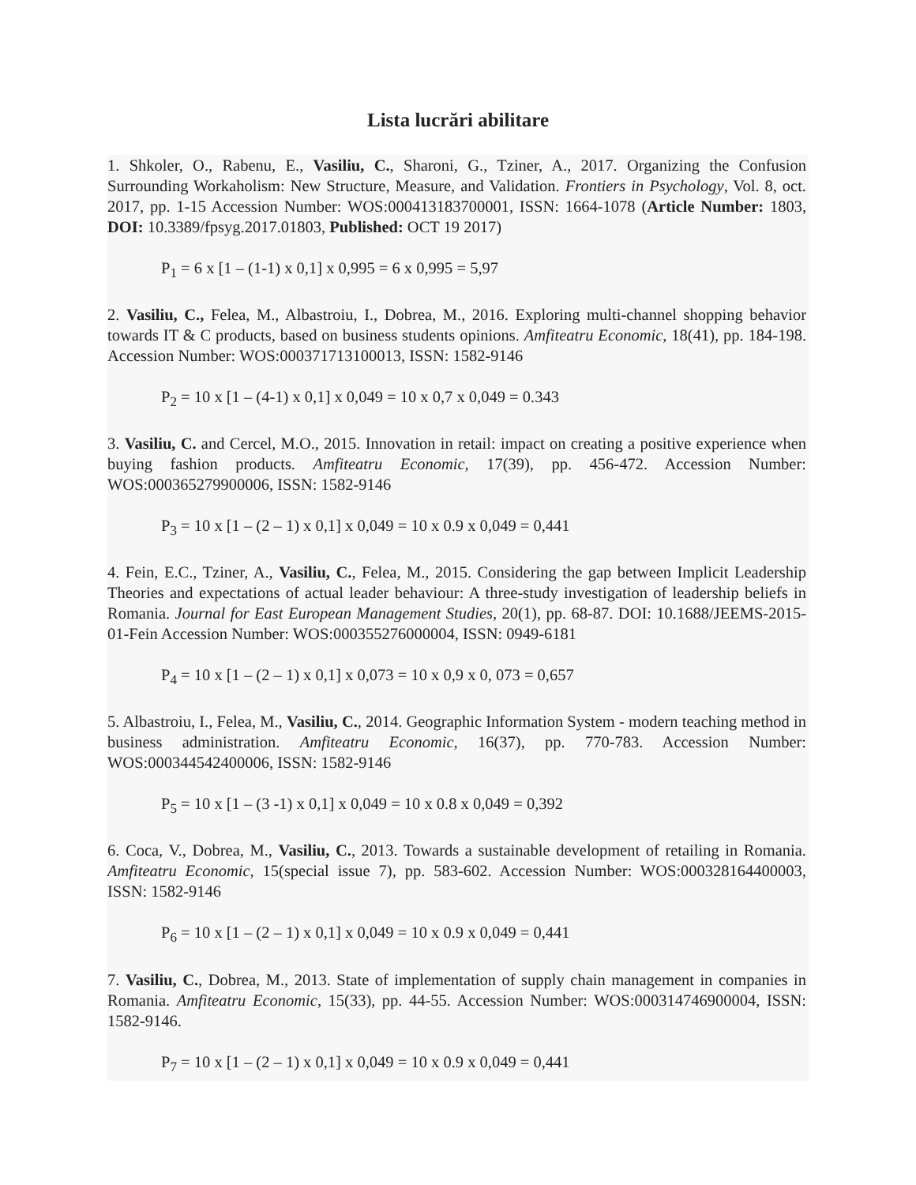Lista lucrări abilitare
1. Shkoler, O., Rabenu, E., Vasiliu, C., Sharoni, G., Tziner, A., 2017. Organizing the Confusion Surrounding Workaholism: New Structure, Measure, and Validation. Frontiers in Psychology, Vol. 8, oct. 2017, pp. 1-15 Accession Number: WOS:000413183700001, ISSN: 1664-1078 (Article Number: 1803, DOI: 10.3389/fpsyg.2017.01803, Published: OCT 19 2017)
P<sub>1</sub> = 6 x [1 – (1-1) x 0,1] x 0,995 = 6 x 0,995 = 5,97
2. Vasiliu, C., Felea, M., Albastroiu, I., Dobrea, M., 2016. Exploring multi-channel shopping behavior towards IT & C products, based on business students opinions. Amfiteatru Economic, 18(41), pp. 184-198. Accession Number: WOS:000371713100013, ISSN: 1582-9146
P<sub>2</sub> = 10 x [1 – (4-1) x 0,1] x 0,049 = 10 x 0,7 x 0,049 = 0.343
3. Vasiliu, C. and Cercel, M.O., 2015. Innovation in retail: impact on creating a positive experience when buying fashion products. Amfiteatru Economic, 17(39), pp. 456-472. Accession Number: WOS:000365279900006, ISSN: 1582-9146
P<sub>3</sub> = 10 x [1 – (2 – 1) x 0,1] x 0,049 = 10 x 0.9 x 0,049 = 0,441
4. Fein, E.C., Tziner, A., Vasiliu, C., Felea, M., 2015. Considering the gap between Implicit Leadership Theories and expectations of actual leader behaviour: A three-study investigation of leadership beliefs in Romania. Journal for East European Management Studies, 20(1), pp. 68-87. DOI: 10.1688/JEEMS-2015-01-Fein Accession Number: WOS:000355276000004, ISSN: 0949-6181
P<sub>4</sub> = 10 x [1 – (2 – 1) x 0,1] x 0,073 = 10 x 0,9 x 0, 073 = 0,657
5. Albastroiu, I., Felea, M., Vasiliu, C., 2014. Geographic Information System - modern teaching method in business administration. Amfiteatru Economic, 16(37), pp. 770-783. Accession Number: WOS:000344542400006, ISSN: 1582-9146
P<sub>5</sub> = 10 x [1 – (3 -1) x 0,1] x 0,049 = 10 x 0.8 x 0,049 = 0,392
6. Coca, V., Dobrea, M., Vasiliu, C., 2013. Towards a sustainable development of retailing in Romania. Amfiteatru Economic, 15(special issue 7), pp. 583-602. Accession Number: WOS:000328164400003, ISSN: 1582-9146
P<sub>6</sub> = 10 x [1 – (2 – 1) x 0,1] x 0,049 = 10 x 0.9 x 0,049 = 0,441
7. Vasiliu, C., Dobrea, M., 2013. State of implementation of supply chain management in companies in Romania. Amfiteatru Economic, 15(33), pp. 44-55. Accession Number: WOS:000314746900004, ISSN: 1582-9146.
P<sub>7</sub> = 10 x [1 – (2 – 1) x 0,1] x 0,049 = 10 x 0.9 x 0,049 = 0,441